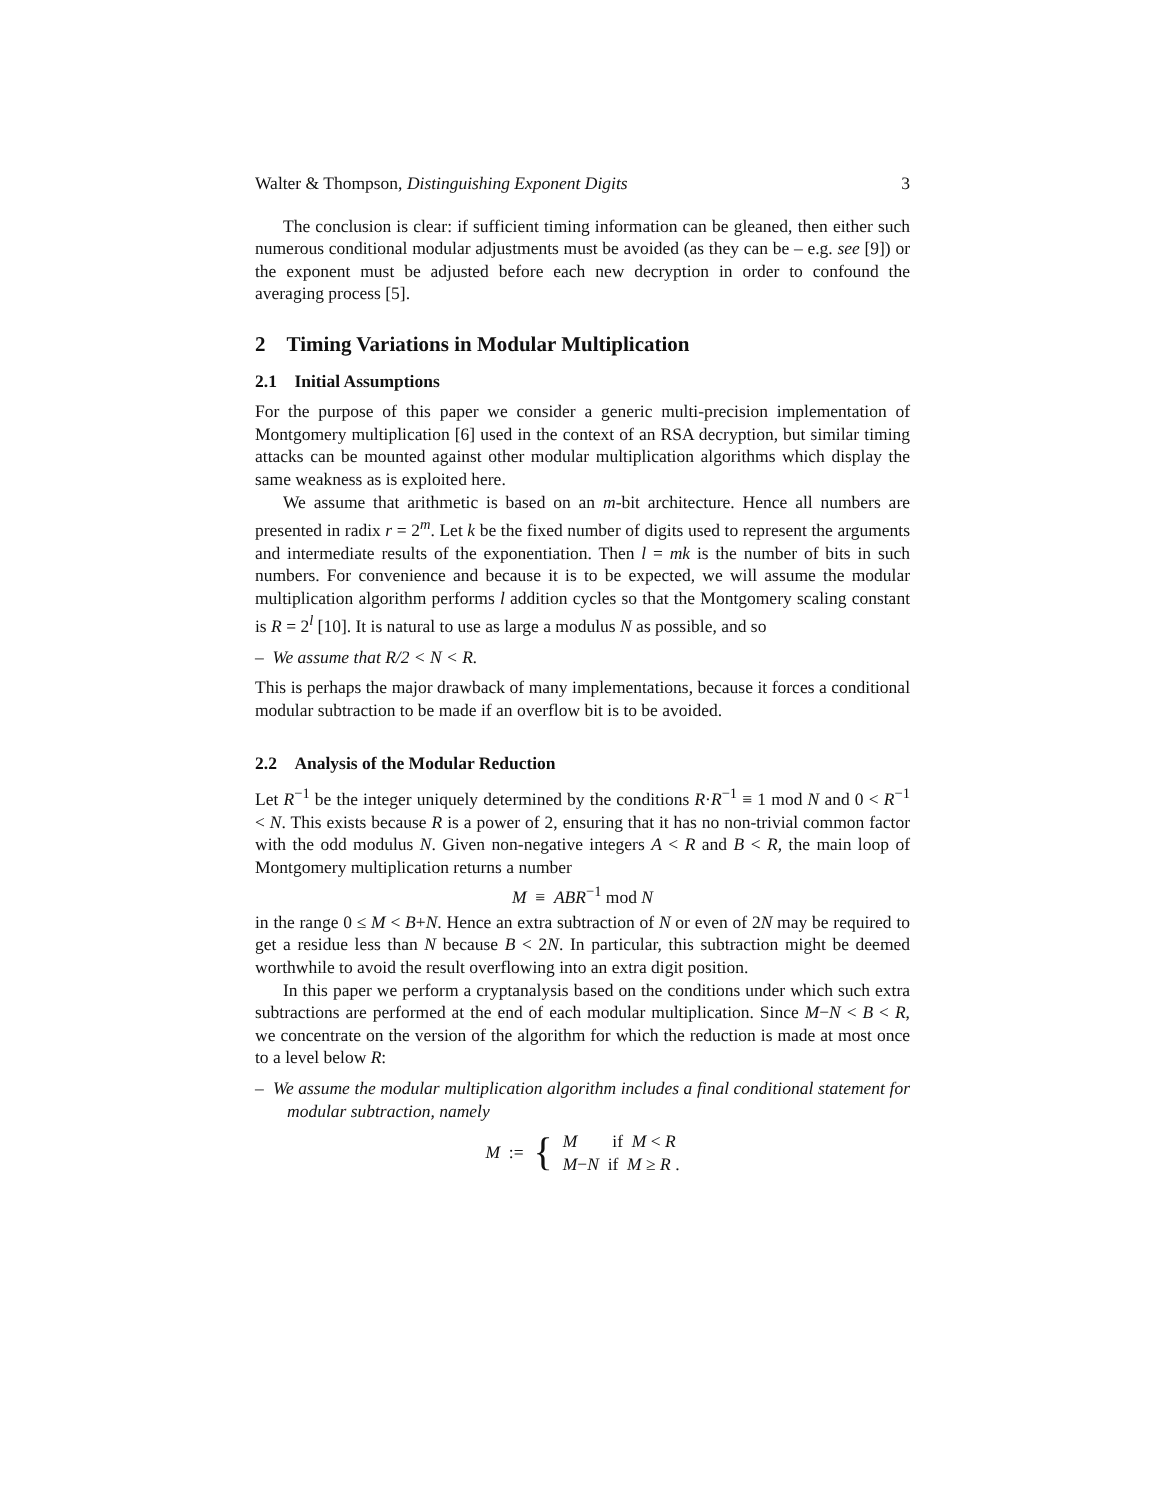Walter & Thompson, Distinguishing Exponent Digits 3
The conclusion is clear: if sufficient timing information can be gleaned, then either such numerous conditional modular adjustments must be avoided (as they can be – e.g. see [9]) or the exponent must be adjusted before each new decryption in order to confound the averaging process [5].
2 Timing Variations in Modular Multiplication
2.1 Initial Assumptions
For the purpose of this paper we consider a generic multi-precision implementation of Montgomery multiplication [6] used in the context of an RSA decryption, but similar timing attacks can be mounted against other modular multiplication algorithms which display the same weakness as is exploited here.
We assume that arithmetic is based on an m-bit architecture. Hence all numbers are presented in radix r = 2<sup>m</sup>. Let k be the fixed number of digits used to represent the arguments and intermediate results of the exponentiation. Then l = mk is the number of bits in such numbers. For convenience and because it is to be expected, we will assume the modular multiplication algorithm performs l addition cycles so that the Montgomery scaling constant is R = 2<sup>l</sup> [10]. It is natural to use as large a modulus N as possible, and so
– We assume that R/2 < N < R.
This is perhaps the major drawback of many implementations, because it forces a conditional modular subtraction to be made if an overflow bit is to be avoided.
2.2 Analysis of the Modular Reduction
Let R<sup>−1</sup> be the integer uniquely determined by the conditions R·R<sup>−1</sup> ≡ 1 mod N and 0 < R<sup>−1</sup> < N. This exists because R is a power of 2, ensuring that it has no non-trivial common factor with the odd modulus N. Given non-negative integers A < R and B < R, the main loop of Montgomery multiplication returns a number
M ≡ ABR<sup>−1</sup> mod N
in the range 0 ≤ M < B+N. Hence an extra subtraction of N or even of 2N may be required to get a residue less than N because B < 2N. In particular, this subtraction might be deemed worthwhile to avoid the result overflowing into an extra digit position.
In this paper we perform a cryptanalysis based on the conditions under which such extra subtractions are performed at the end of each modular multiplication. Since M−N < B < R, we concentrate on the version of the algorithm for which the reduction is made at most once to a level below R:
– We assume the modular multiplication algorithm includes a final conditional statement for modular subtraction, namely
M := { M if M < R
M−N if M ≥ R .